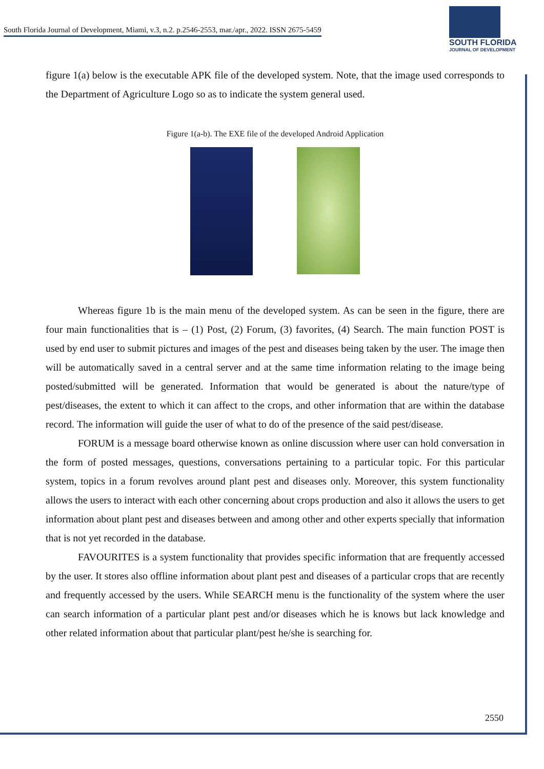South Florida Journal of Development, Miami, v.3, n.2. p.2546-2553, mar./apr., 2022. ISSN 2675-5459
SOUTH FLORIDA
JOURNAL OF DEVELOPMENT
figure 1(a) below is the executable APK file of the developed system. Note, that the image used corresponds to the Department of Agriculture Logo so as to indicate the system general used.
Figure 1(a-b). The EXE file of the developed Android Application
Whereas figure 1b is the main menu of the developed system. As can be seen in the figure, there are four main functionalities that is – (1) Post, (2) Forum, (3) favorites, (4) Search. The main function POST is used by end user to submit pictures and images of the pest and diseases being taken by the user. The image then will be automatically saved in a central server and at the same time information relating to the image being posted/submitted will be generated. Information that would be generated is about the nature/type of pest/diseases, the extent to which it can affect to the crops, and other information that are within the database record. The information will guide the user of what to do of the presence of the said pest/disease.
FORUM is a message board otherwise known as online discussion where user can hold conversation in the form of posted messages, questions, conversations pertaining to a particular topic. For this particular system, topics in a forum revolves around plant pest and diseases only. Moreover, this system functionality allows the users to interact with each other concerning about crops production and also it allows the users to get information about plant pest and diseases between and among other and other experts specially that information that is not yet recorded in the database.
FAVOURITES is a system functionality that provides specific information that are frequently accessed by the user. It stores also offline information about plant pest and diseases of a particular crops that are recently and frequently accessed by the users. While SEARCH menu is the functionality of the system where the user can search information of a particular plant pest and/or diseases which he is knows but lack knowledge and other related information about that particular plant/pest he/she is searching for.
2550